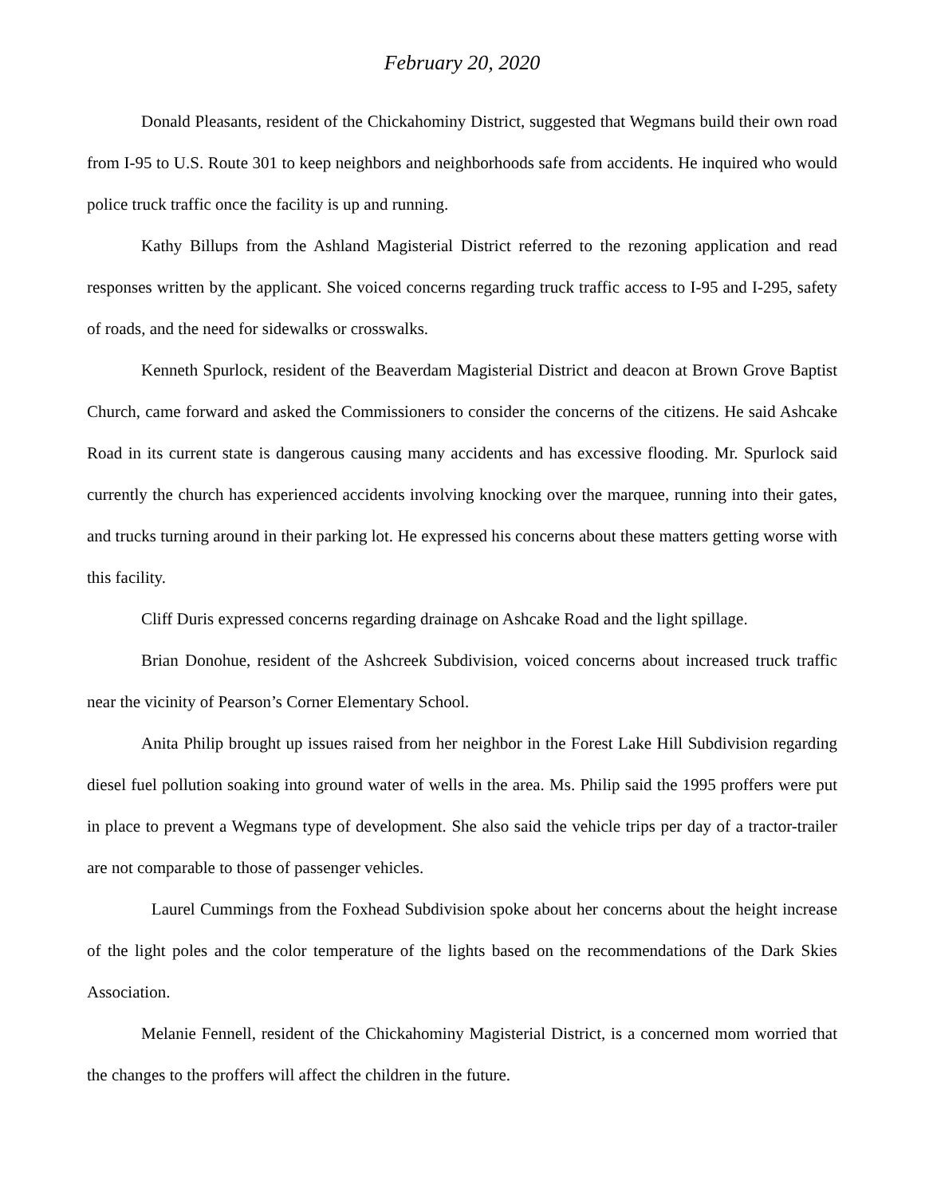February 20, 2020
Donald Pleasants, resident of the Chickahominy District, suggested that Wegmans build their own road from I-95 to U.S. Route 301 to keep neighbors and neighborhoods safe from accidents. He inquired who would police truck traffic once the facility is up and running.
Kathy Billups from the Ashland Magisterial District referred to the rezoning application and read responses written by the applicant. She voiced concerns regarding truck traffic access to I-95 and I-295, safety of roads, and the need for sidewalks or crosswalks.
Kenneth Spurlock, resident of the Beaverdam Magisterial District and deacon at Brown Grove Baptist Church, came forward and asked the Commissioners to consider the concerns of the citizens. He said Ashcake Road in its current state is dangerous causing many accidents and has excessive flooding. Mr. Spurlock said currently the church has experienced accidents involving knocking over the marquee, running into their gates, and trucks turning around in their parking lot. He expressed his concerns about these matters getting worse with this facility.
Cliff Duris expressed concerns regarding drainage on Ashcake Road and the light spillage.
Brian Donohue, resident of the Ashcreek Subdivision, voiced concerns about increased truck traffic near the vicinity of Pearson’s Corner Elementary School.
Anita Philip brought up issues raised from her neighbor in the Forest Lake Hill Subdivision regarding diesel fuel pollution soaking into ground water of wells in the area. Ms. Philip said the 1995 proffers were put in place to prevent a Wegmans type of development. She also said the vehicle trips per day of a tractor-trailer are not comparable to those of passenger vehicles.
Laurel Cummings from the Foxhead Subdivision spoke about her concerns about the height increase of the light poles and the color temperature of the lights based on the recommendations of the Dark Skies Association.
Melanie Fennell, resident of the Chickahominy Magisterial District, is a concerned mom worried that the changes to the proffers will affect the children in the future.